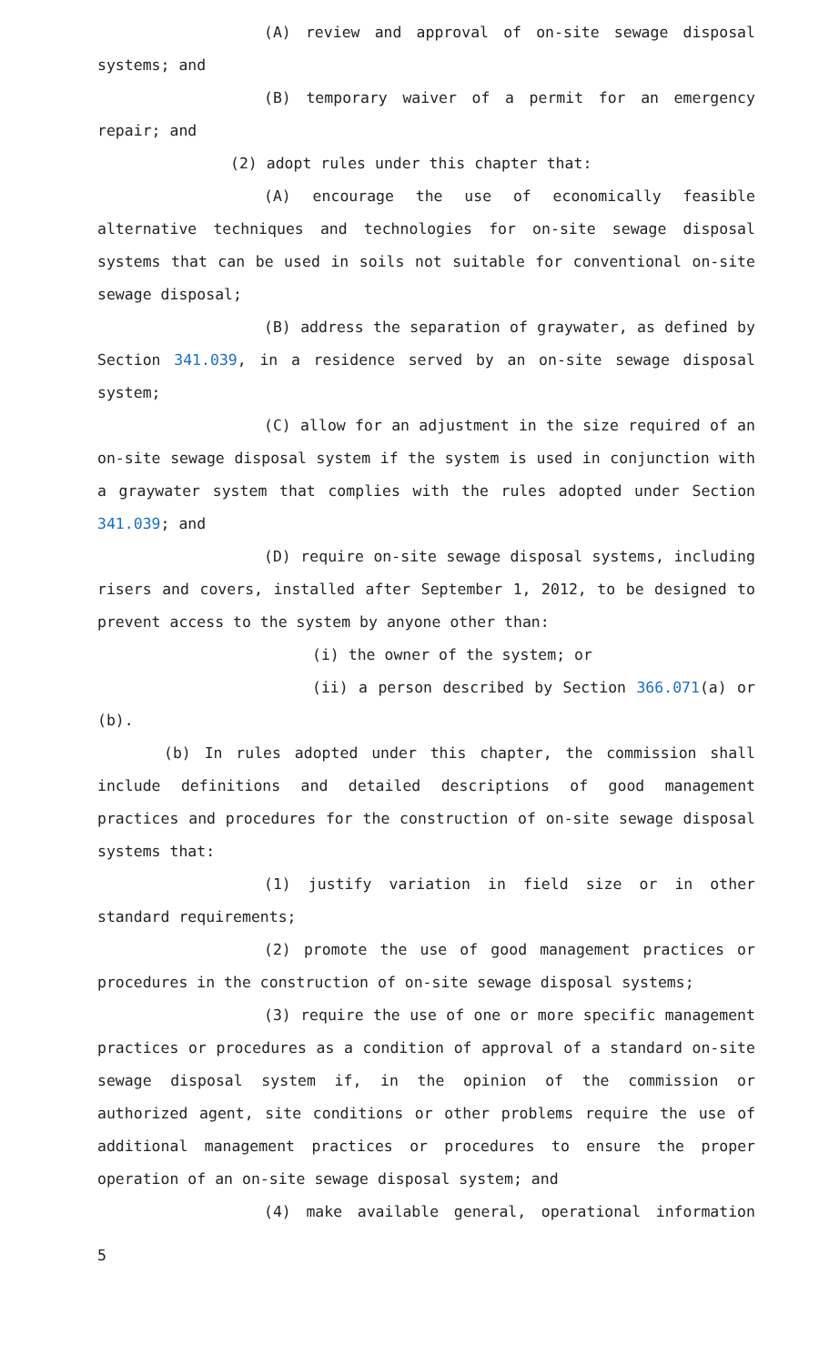(A) review and approval of on-site sewage disposal systems; and
(B) temporary waiver of a permit for an emergency repair; and
(2) adopt rules under this chapter that:
(A) encourage the use of economically feasible alternative techniques and technologies for on-site sewage disposal systems that can be used in soils not suitable for conventional on-site sewage disposal;
(B) address the separation of graywater, as defined by Section 341.039, in a residence served by an on-site sewage disposal system;
(C) allow for an adjustment in the size required of an on-site sewage disposal system if the system is used in conjunction with a graywater system that complies with the rules adopted under Section 341.039; and
(D) require on-site sewage disposal systems, including risers and covers, installed after September 1, 2012, to be designed to prevent access to the system by anyone other than:
(i) the owner of the system; or
(ii) a person described by Section 366.071(a) or (b).
(b) In rules adopted under this chapter, the commission shall include definitions and detailed descriptions of good management practices and procedures for the construction of on-site sewage disposal systems that:
(1) justify variation in field size or in other standard requirements;
(2) promote the use of good management practices or procedures in the construction of on-site sewage disposal systems;
(3) require the use of one or more specific management practices or procedures as a condition of approval of a standard on-site sewage disposal system if, in the opinion of the commission or authorized agent, site conditions or other problems require the use of additional management practices or procedures to ensure the proper operation of an on-site sewage disposal system; and
(4) make available general, operational information
5